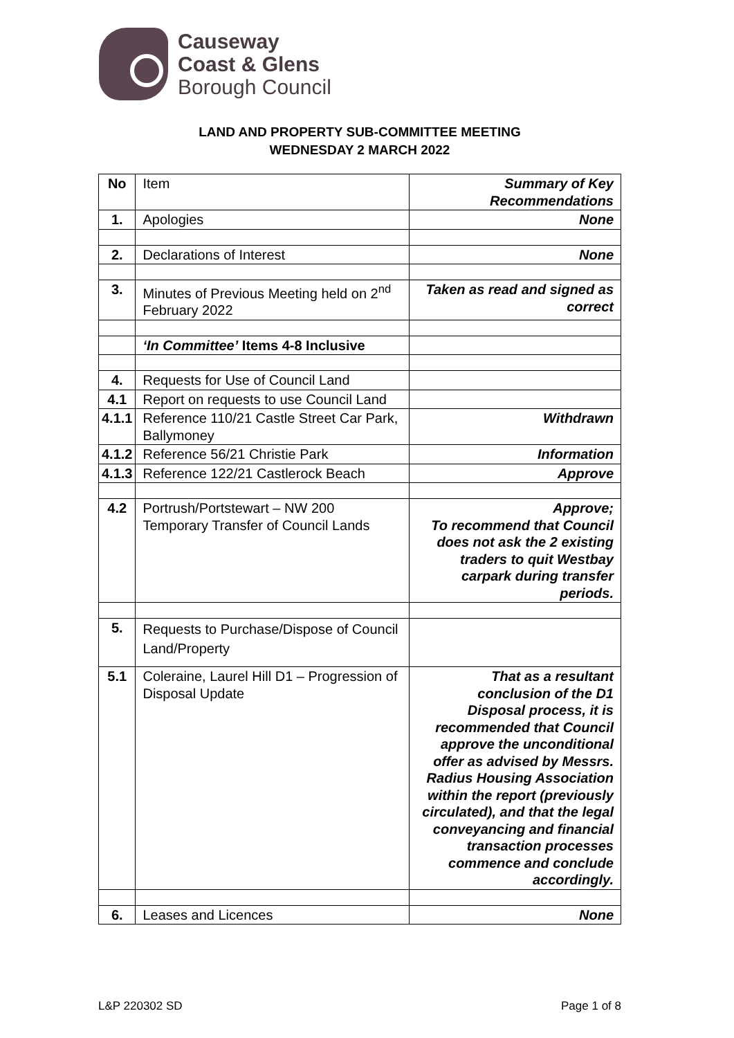Causeway
Coast & Glens
Borough Council
LAND AND PROPERTY SUB-COMMITTEE MEETING
WEDNESDAY 2 MARCH 2022
| No | Item | Summary of Key Recommendations |
| --- | --- | --- |
| 1. | Apologies | None |
| 2. | Declarations of Interest | None |
| 3. | Minutes of Previous Meeting held on 2<sup>nd</sup> February 2022 | Taken as read and signed as correct |
| | ‘In Committee’ Items 4-8 Inclusive | |
| 4. | Requests for Use of Council Land | |
| 4.1 | Report on requests to use Council Land | |
| 4.1.1 | Reference 110/21 Castle Street Car Park, Ballymoney | Withdrawn |
| 4.1.2 | Reference 56/21 Christie Park | Information |
| 4.1.3 | Reference 122/21 Castlerock Beach | Approve |
| 4.2 | Portrush/Portstewart – NW 200 Temporary Transfer of Council Lands | Approve; To recommend that Council does not ask the 2 existing traders to quit Westbay carpark during transfer periods. |
| 5. | Requests to Purchase/Dispose of Council Land/Property | |
| 5.1 | Coleraine, Laurel Hill D1 – Progression of Disposal Update | That as a resultant conclusion of the D1 Disposal process, it is recommended that Council approve the unconditional offer as advised by Messrs. Radius Housing Association within the report (previously circulated), and that the legal conveyancing and financial transaction processes commence and conclude accordingly. |
| 6. | Leases and Licences | None |
L&P 220302 SD Page 1 of 8